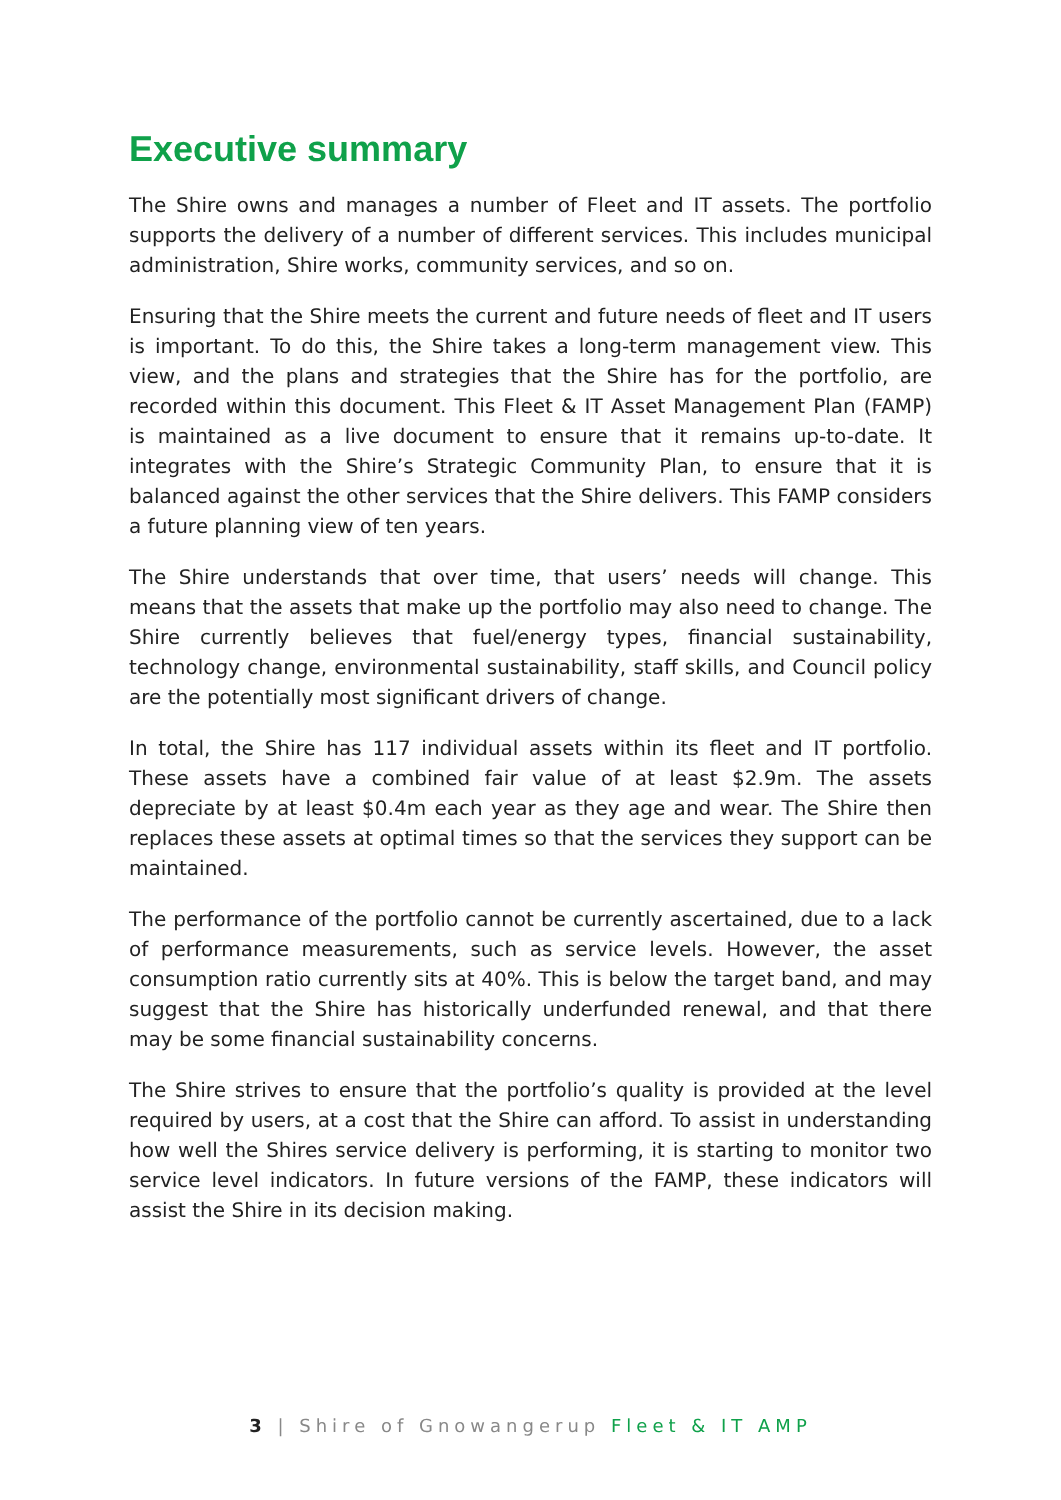Executive summary
The Shire owns and manages a number of Fleet and IT assets. The portfolio supports the delivery of a number of different services. This includes municipal administration, Shire works, community services, and so on.
Ensuring that the Shire meets the current and future needs of fleet and IT users is important. To do this, the Shire takes a long-term management view. This view, and the plans and strategies that the Shire has for the portfolio, are recorded within this document. This Fleet & IT Asset Management Plan (FAMP) is maintained as a live document to ensure that it remains up-to-date. It integrates with the Shire’s Strategic Community Plan, to ensure that it is balanced against the other services that the Shire delivers. This FAMP considers a future planning view of ten years.
The Shire understands that over time, that users’ needs will change. This means that the assets that make up the portfolio may also need to change. The Shire currently believes that fuel/energy types, financial sustainability, technology change, environmental sustainability, staff skills, and Council policy are the potentially most significant drivers of change.
In total, the Shire has 117 individual assets within its fleet and IT portfolio. These assets have a combined fair value of at least $2.9m. The assets depreciate by at least $0.4m each year as they age and wear. The Shire then replaces these assets at optimal times so that the services they support can be maintained.
The performance of the portfolio cannot be currently ascertained, due to a lack of performance measurements, such as service levels. However, the asset consumption ratio currently sits at 40%. This is below the target band, and may suggest that the Shire has historically underfunded renewal, and that there may be some financial sustainability concerns.
The Shire strives to ensure that the portfolio’s quality is provided at the level required by users, at a cost that the Shire can afford. To assist in understanding how well the Shires service delivery is performing, it is starting to monitor two service level indicators. In future versions of the FAMP, these indicators will assist the Shire in its decision making.
3 | Shire of Gnowangerup Fleet & IT AMP